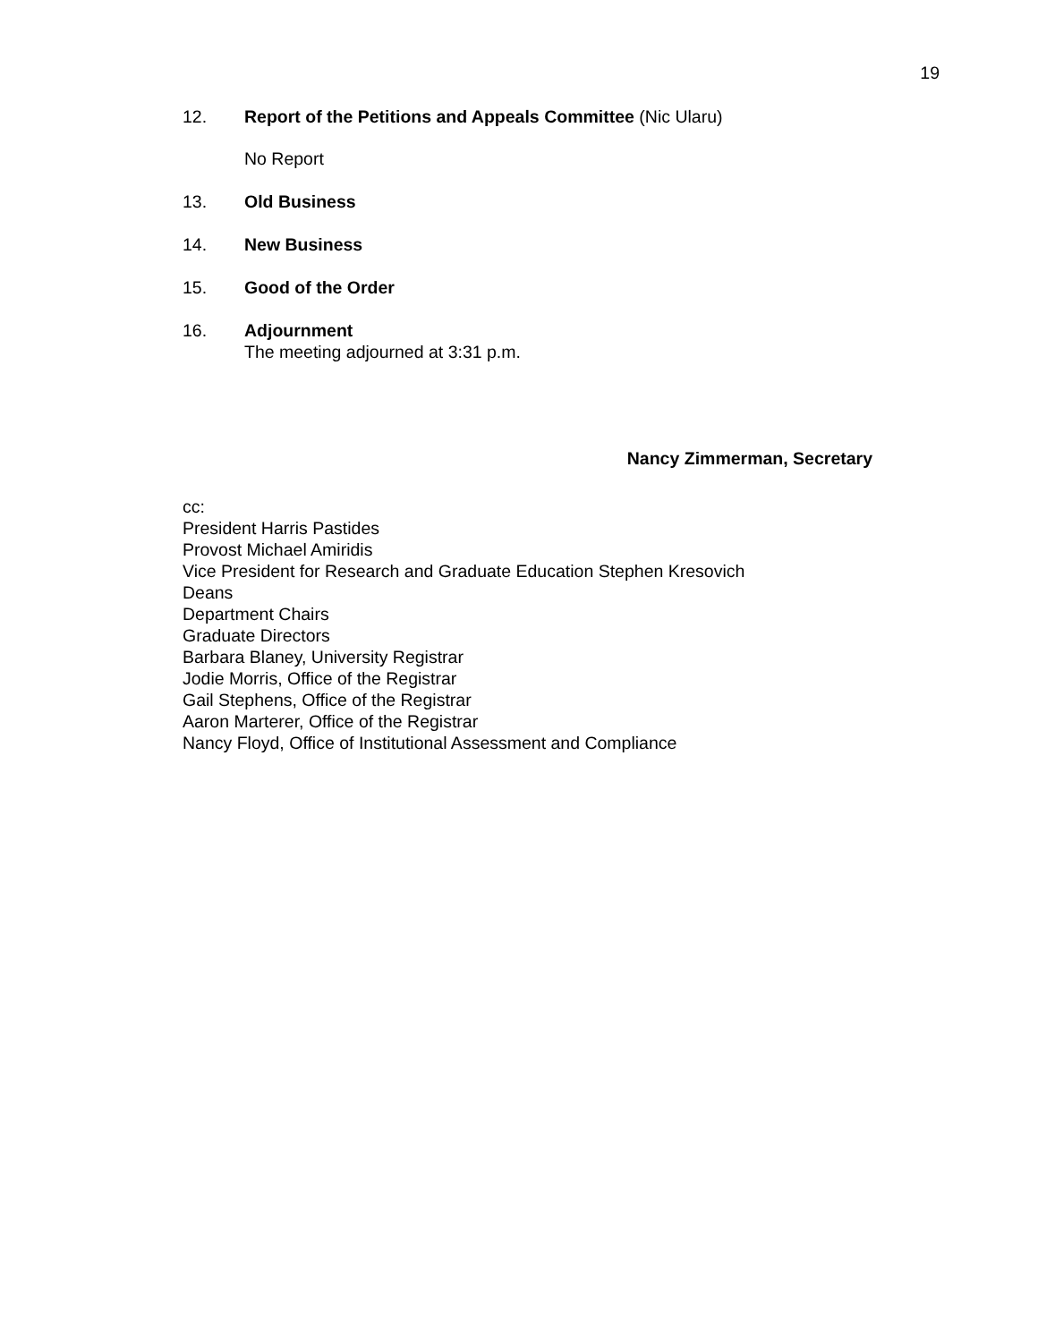19
12. Report of the Petitions and Appeals Committee (Nic Ularu)
No Report
13. Old Business
14. New Business
15. Good of the Order
16. Adjournment
The meeting adjourned at 3:31 p.m.
Nancy Zimmerman, Secretary
cc:
President Harris Pastides
Provost Michael Amiridis
Vice President for Research and Graduate Education Stephen Kresovich
Deans
Department Chairs
Graduate Directors
Barbara Blaney, University Registrar
Jodie Morris, Office of the Registrar
Gail Stephens, Office of the Registrar
Aaron Marterer, Office of the Registrar
Nancy Floyd, Office of Institutional Assessment and Compliance